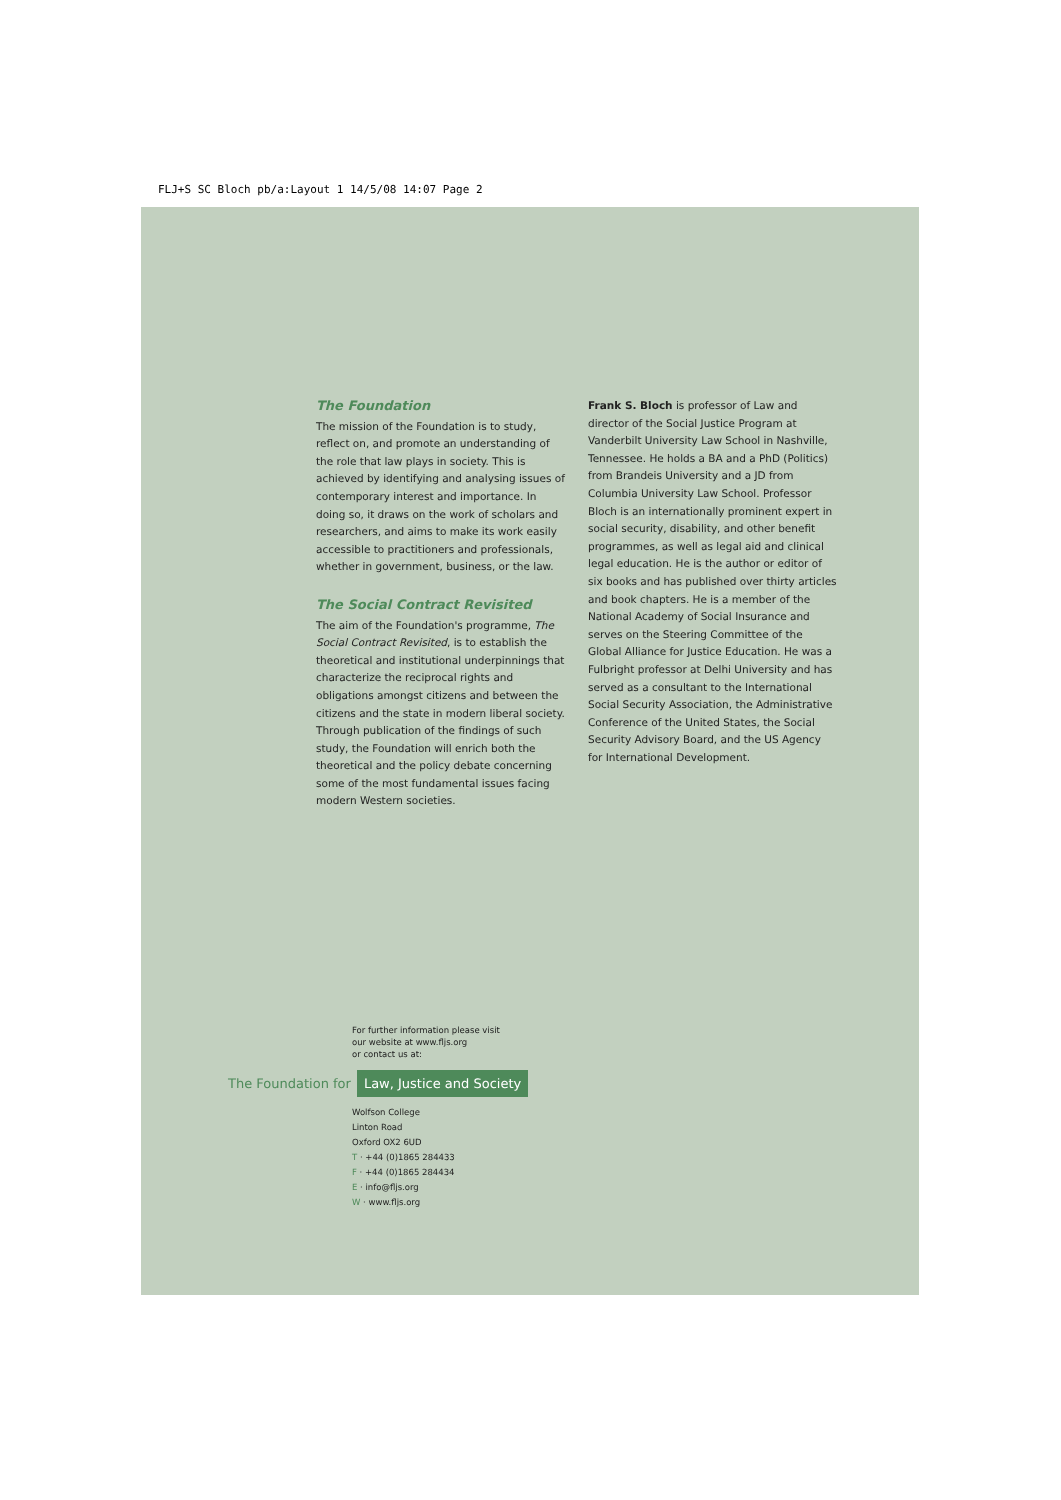FLJ+S SC Bloch pb/a:Layout 1 14/5/08 14:07 Page 2
The Foundation
The mission of the Foundation is to study, reflect on, and promote an understanding of the role that law plays in society. This is achieved by identifying and analysing issues of contemporary interest and importance. In doing so, it draws on the work of scholars and researchers, and aims to make its work easily accessible to practitioners and professionals, whether in government, business, or the law.
The Social Contract Revisited
The aim of the Foundation's programme, The Social Contract Revisited, is to establish the theoretical and institutional underpinnings that characterize the reciprocal rights and obligations amongst citizens and between the citizens and the state in modern liberal society. Through publication of the findings of such study, the Foundation will enrich both the theoretical and the policy debate concerning some of the most fundamental issues facing modern Western societies.
Frank S. Bloch is professor of Law and director of the Social Justice Program at Vanderbilt University Law School in Nashville, Tennessee. He holds a BA and a PhD (Politics) from Brandeis University and a JD from Columbia University Law School. Professor Bloch is an internationally prominent expert in social security, disability, and other benefit programmes, as well as legal aid and clinical legal education. He is the author or editor of six books and has published over thirty articles and book chapters. He is a member of the National Academy of Social Insurance and serves on the Steering Committee of the Global Alliance for Justice Education. He was a Fulbright professor at Delhi University and has served as a consultant to the International Social Security Association, the Administrative Conference of the United States, the Social Security Advisory Board, and the US Agency for International Development.
For further information please visit
our website at www.fljs.org
or contact us at:
The Foundation for Law, Justice and Society
Wolfson College
Linton Road
Oxford OX2 6UD
T · +44 (0)1865 284433
F · +44 (0)1865 284434
E · info@fljs.org
W · www.fljs.org